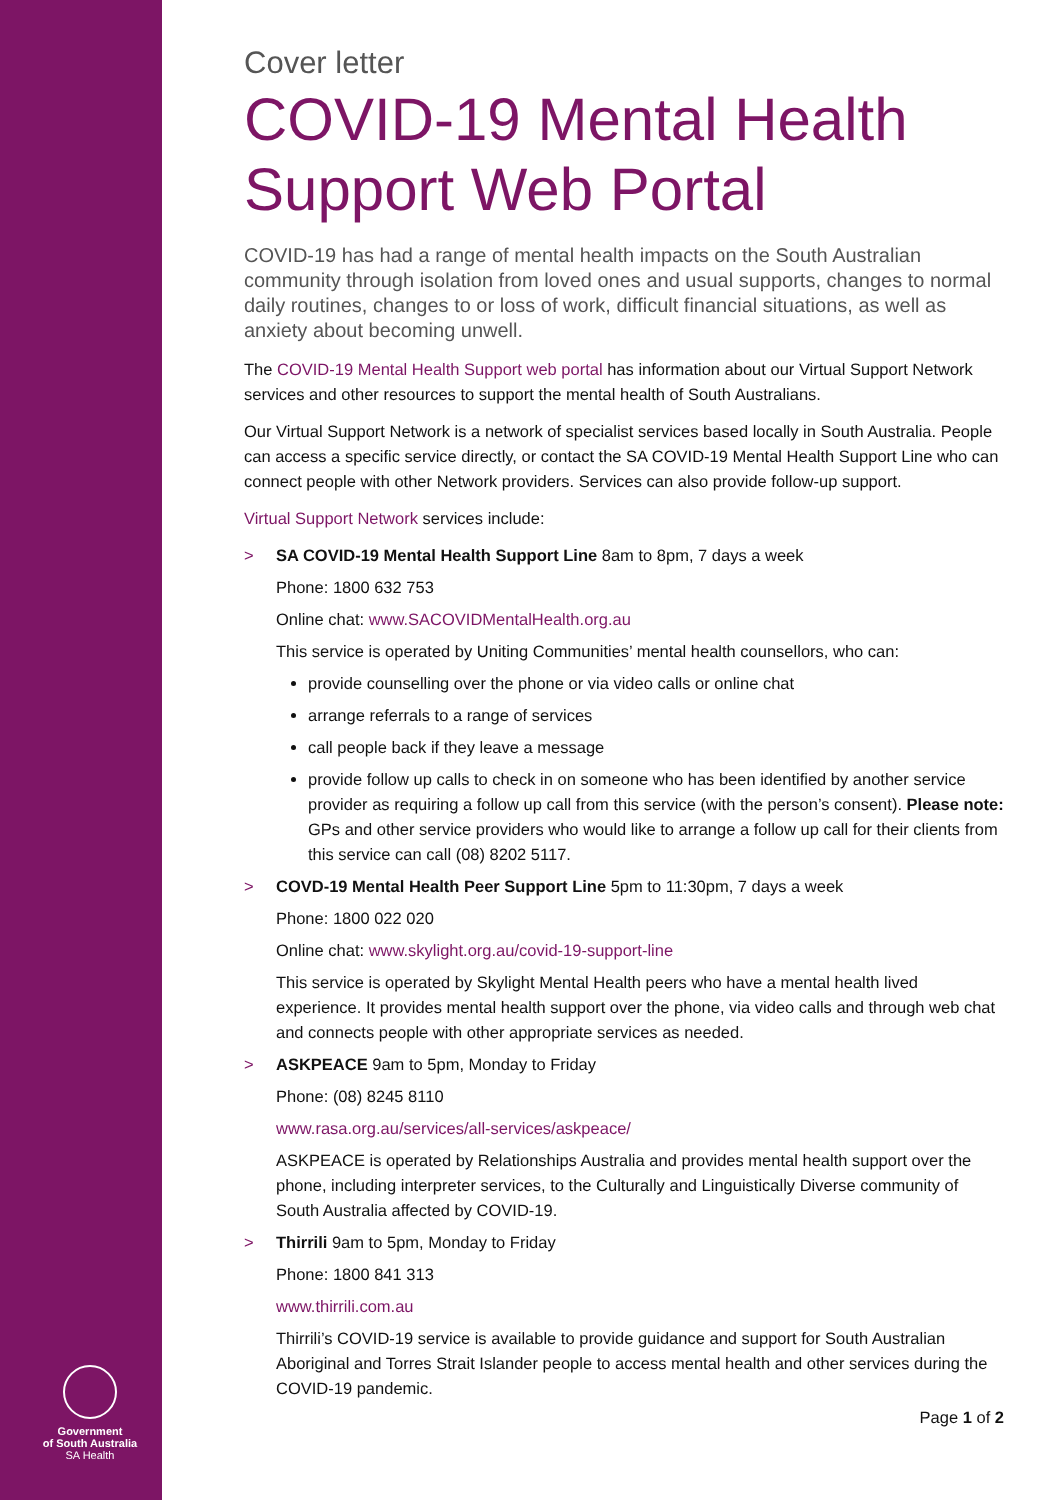Government
of South Australia
SA Health
Cover letter
COVID-19 Mental Health Support Web Portal
COVID-19 has had a range of mental health impacts on the South Australian community through isolation from loved ones and usual supports, changes to normal daily routines, changes to or loss of work, difficult financial situations, as well as anxiety about becoming unwell.
The COVID-19 Mental Health Support web portal has information about our Virtual Support Network services and other resources to support the mental health of South Australians.
Our Virtual Support Network is a network of specialist services based locally in South Australia. People can access a specific service directly, or contact the SA COVID-19 Mental Health Support Line who can connect people with other Network providers. Services can also provide follow-up support.
Virtual Support Network services include:
> SA COVID-19 Mental Health Support Line 8am to 8pm, 7 days a week
Phone: 1800 632 753
Online chat: www.SACOVIDMentalHealth.org.au
This service is operated by Uniting Communities’ mental health counsellors, who can:
provide counselling over the phone or via video calls or online chat
arrange referrals to a range of services
call people back if they leave a message
provide follow up calls to check in on someone who has been identified by another service provider as requiring a follow up call from this service (with the person’s consent). Please note: GPs and other service providers who would like to arrange a follow up call for their clients from this service can call (08) 8202 5117.
> COVD-19 Mental Health Peer Support Line 5pm to 11:30pm, 7 days a week
Phone: 1800 022 020
Online chat: www.skylight.org.au/covid-19-support-line
This service is operated by Skylight Mental Health peers who have a mental health lived experience. It provides mental health support over the phone, via video calls and through web chat and connects people with other appropriate services as needed.
> ASKPEACE 9am to 5pm, Monday to Friday
Phone: (08) 8245 8110
www.rasa.org.au/services/all-services/askpeace/
ASKPEACE is operated by Relationships Australia and provides mental health support over the phone, including interpreter services, to the Culturally and Linguistically Diverse community of South Australia affected by COVID-19.
> Thirrili 9am to 5pm, Monday to Friday
Phone: 1800 841 313
www.thirrili.com.au
Thirrili’s COVID-19 service is available to provide guidance and support for South Australian Aboriginal and Torres Strait Islander people to access mental health and other services during the COVID-19 pandemic.
Page 1 of 2